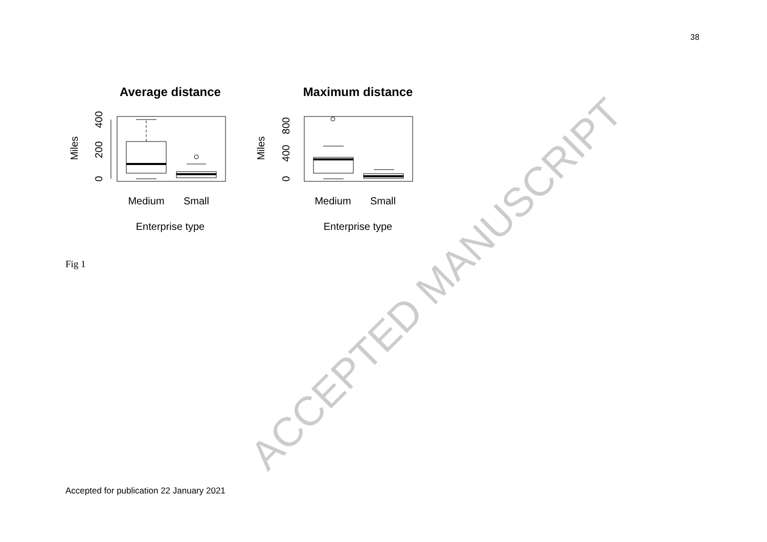38
Average distance
Maximum distance
Medium
Small
Enterprise type
Medium
Small
Enterprise type
Miles
Miles
0
200
400
0
400
800
Fig 1 ACCEPTED MANUSCRIPT
Accepted for publication 22 January 2021